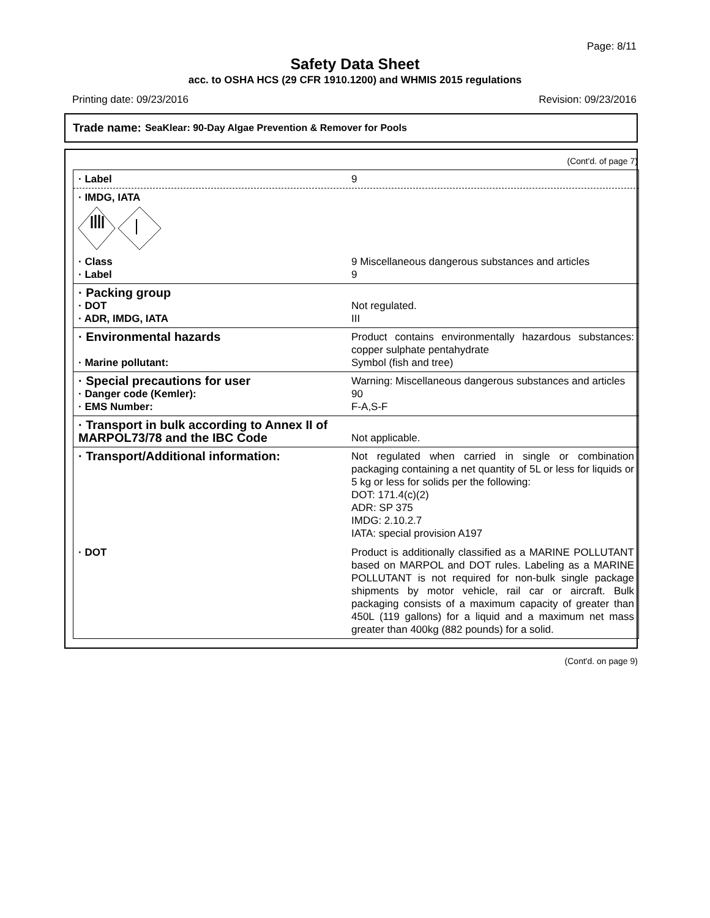Page: 8/11
Safety Data Sheet
acc. to OSHA HCS (29 CFR 1910.1200) and WHMIS 2015 regulations
Printing date: 09/23/2016 Revision: 09/23/2016
Trade name: SeaKlear: 90-Day Algae Prevention & Remover for Pools
(Cont'd. of page 7)
· Label 9
· IMDG, IATA
· Class 9 Miscellaneous dangerous substances and articles
· Label 9
· Packing group
· DOT Not regulated.
· ADR, IMDG, IATA III
· Environmental hazards
Product contains environmentally hazardous substances: copper sulphate pentahydrate
· Marine pollutant: Symbol (fish and tree)
· Special precautions for user
Warning: Miscellaneous dangerous substances and articles
· Danger code (Kemler): 90
· EMS Number: F-A,S-F
· Transport in bulk according to Annex II of MARPOL73/78 and the IBC Code
Not applicable.
· Transport/Additional information:
Not regulated when carried in single or combination packaging containing a net quantity of 5L or less for liquids or 5 kg or less for solids per the following:
DOT: 171.4(c)(2)
ADR: SP 375
IMDG: 2.10.2.7
IATA: special provision A197
· DOT Product is additionally classified as a MARINE POLLUTANT based on MARPOL and DOT rules. Labeling as a MARINE POLLUTANT is not required for non-bulk single package shipments by motor vehicle, rail car or aircraft. Bulk packaging consists of a maximum capacity of greater than 450L (119 gallons) for a liquid and a maximum net mass greater than 400kg (882 pounds) for a solid.
(Cont'd. on page 9)